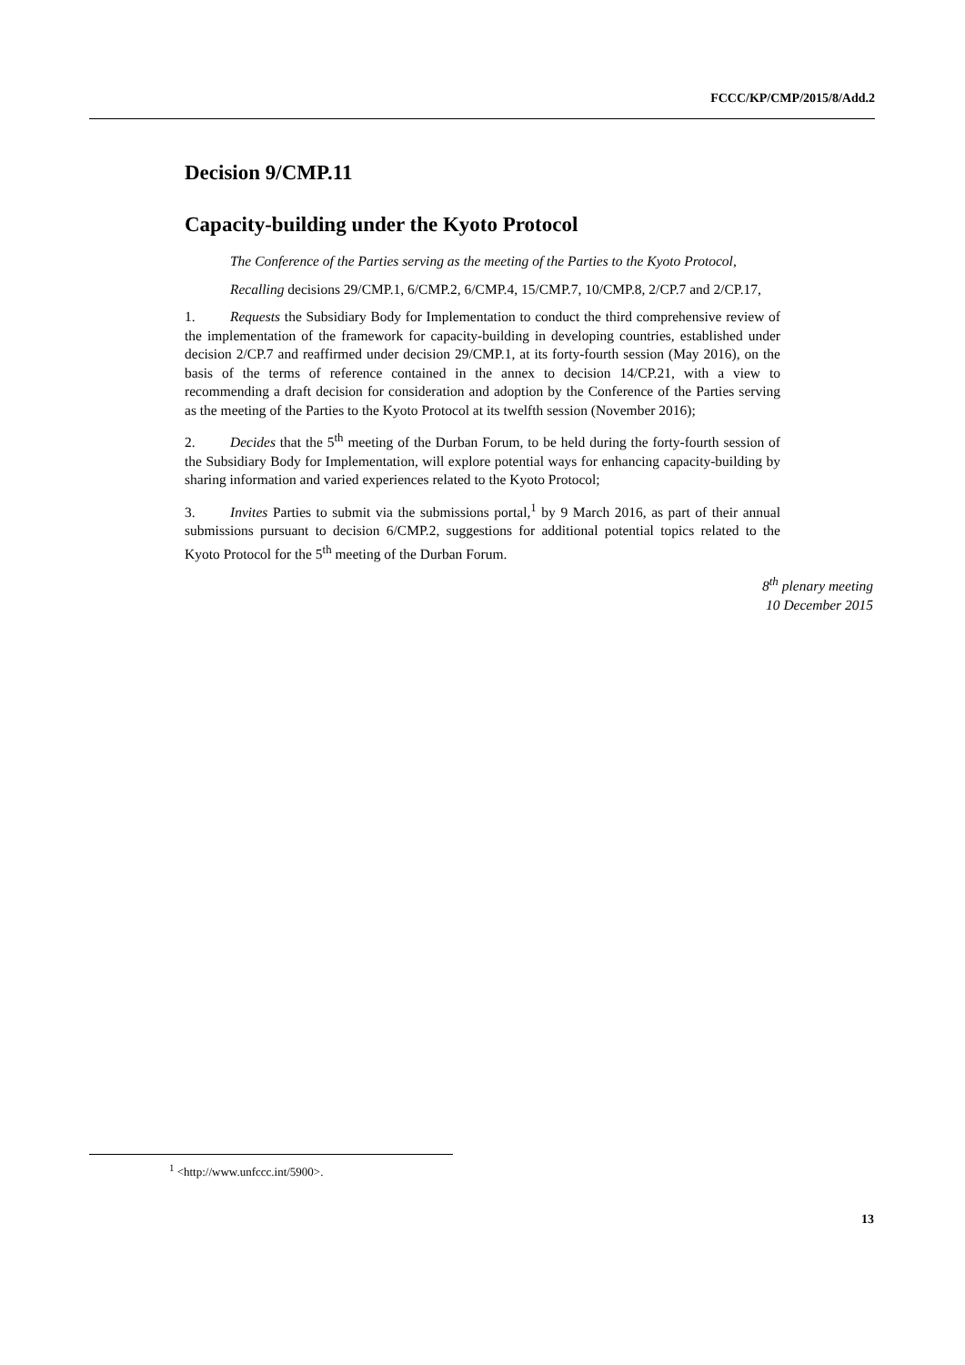FCCC/KP/CMP/2015/8/Add.2
Decision 9/CMP.11
Capacity-building under the Kyoto Protocol
The Conference of the Parties serving as the meeting of the Parties to the Kyoto Protocol,
Recalling decisions 29/CMP.1, 6/CMP.2, 6/CMP.4, 15/CMP.7, 10/CMP.8, 2/CP.7 and 2/CP.17,
1. Requests the Subsidiary Body for Implementation to conduct the third comprehensive review of the implementation of the framework for capacity-building in developing countries, established under decision 2/CP.7 and reaffirmed under decision 29/CMP.1, at its forty-fourth session (May 2016), on the basis of the terms of reference contained in the annex to decision 14/CP.21, with a view to recommending a draft decision for consideration and adoption by the Conference of the Parties serving as the meeting of the Parties to the Kyoto Protocol at its twelfth session (November 2016);
2. Decides that the 5<sup>th</sup> meeting of the Durban Forum, to be held during the forty-fourth session of the Subsidiary Body for Implementation, will explore potential ways for enhancing capacity-building by sharing information and varied experiences related to the Kyoto Protocol;
3. Invites Parties to submit via the submissions portal,<sup>1</sup> by 9 March 2016, as part of their annual submissions pursuant to decision 6/CMP.2, suggestions for additional potential topics related to the Kyoto Protocol for the 5<sup>th</sup> meeting of the Durban Forum.
8<sup>th</sup> plenary meeting
10 December 2015
<sup>1</sup> <http://www.unfccc.int/5900>.
13